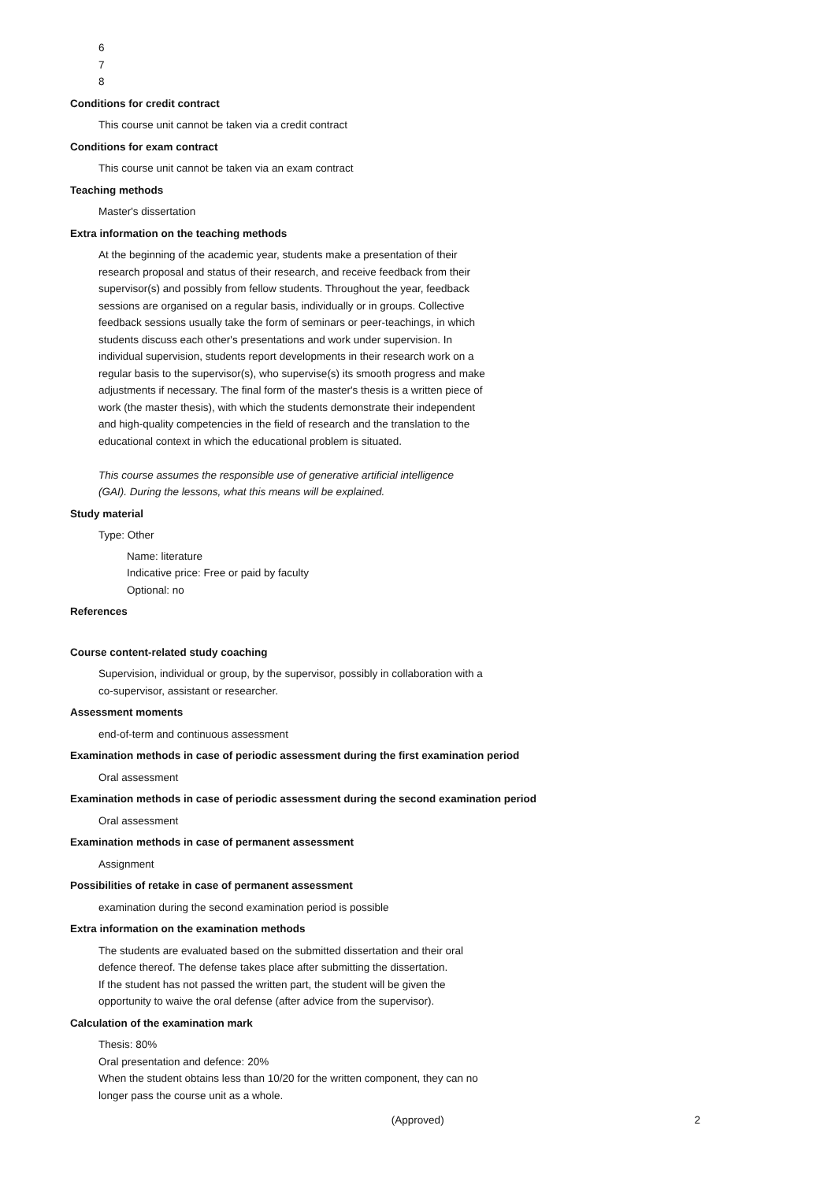6
7
8
Conditions for credit contract
This course unit cannot be taken via a credit contract
Conditions for exam contract
This course unit cannot be taken via an exam contract
Teaching methods
Master's dissertation
Extra information on the teaching methods
At the beginning of the academic year, students make a presentation of their
research proposal and status of their research, and receive feedback from their
supervisor(s) and possibly from fellow students. Throughout the year, feedback
sessions are organised on a regular basis, individually or in groups. Collective
feedback sessions usually take the form of seminars or peer-teachings, in which
students discuss each other's presentations and work under supervision. In
individual supervision, students report developments in their research work on a
regular basis to the supervisor(s), who supervise(s) its smooth progress and make
adjustments if necessary. The final form of the master's thesis is a written piece of
work (the master thesis), with which the students demonstrate their independent
and high-quality competencies in the field of research and the translation to the
educational context in which the educational problem is situated.
This course assumes the responsible use of generative artificial intelligence
(GAI). During the lessons, what this means will be explained.
Study material
Type: Other
Name: literature
Indicative price: Free or paid by faculty
Optional: no
References
Course content-related study coaching
Supervision, individual or group, by the supervisor, possibly in collaboration with a
co-supervisor, assistant or researcher.
Assessment moments
end-of-term and continuous assessment
Examination methods in case of periodic assessment during the first examination period
Oral assessment
Examination methods in case of periodic assessment during the second examination period
Oral assessment
Examination methods in case of permanent assessment
Assignment
Possibilities of retake in case of permanent assessment
examination during the second examination period is possible
Extra information on the examination methods
The students are evaluated based on the submitted dissertation and their oral
defence thereof. The defense takes place after submitting the dissertation.
If the student has not passed the written part, the student will be given the
opportunity to waive the oral defense (after advice from the supervisor).
Calculation of the examination mark
Thesis: 80%
Oral presentation and defence: 20%
When the student obtains less than 10/20 for the written component, they can no
longer pass the course unit as a whole.
(Approved) 2